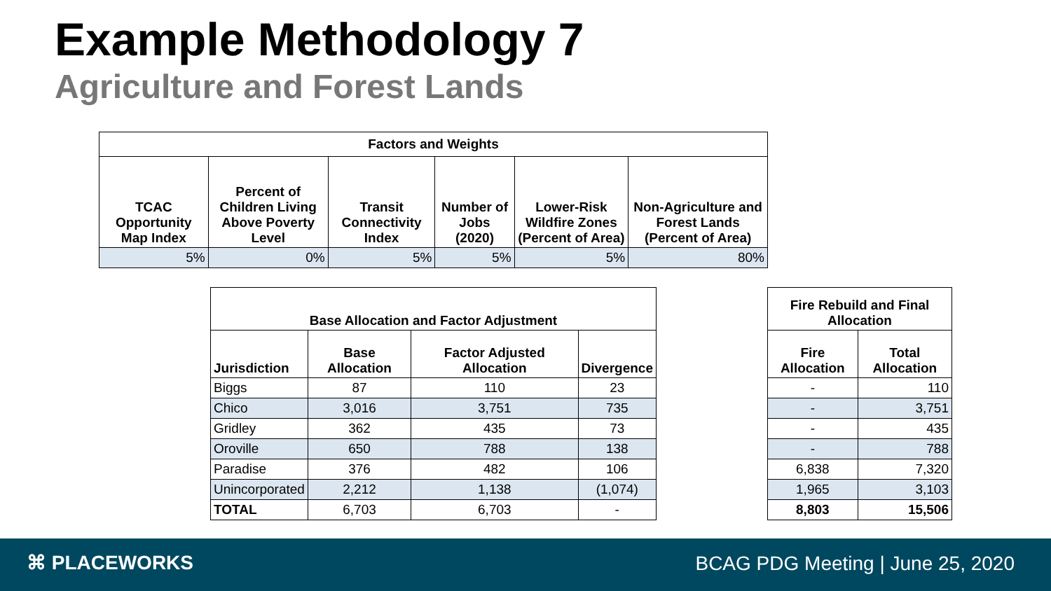Example Methodology 7
Agriculture and Forest Lands
| Factors and Weights | | | | | |
| --- | --- | --- | --- | --- | --- |
| TCAC Opportunity Map Index | Percent of Children Living Above Poverty Level | Transit Connectivity Index | Number of Jobs (2020) | Lower-Risk Wildfire Zones (Percent of Area) | Non-Agriculture and Forest Lands (Percent of Area) |
| 5% | 0% | 5% | 5% | 5% | 80% |
| Base Allocation and Factor Adjustment | | | |
| --- | --- | --- | --- |
| Jurisdiction | Base Allocation | Factor Adjusted Allocation | Divergence |
| Biggs | 87 | 110 | 23 |
| Chico | 3,016 | 3,751 | 735 |
| Gridley | 362 | 435 | 73 |
| Oroville | 650 | 788 | 138 |
| Paradise | 376 | 482 | 106 |
| Unincorporated | 2,212 | 1,138 | (1,074) |
| TOTAL | 6,703 | 6,703 | - |
| Fire Rebuild and Final Allocation | |
| --- | --- |
| Fire Allocation | Total Allocation |
| - | 110 |
| - | 3,751 |
| - | 435 |
| - | 788 |
| 6,838 | 7,320 |
| 1,965 | 3,103 |
| 8,803 | 15,506 |
⌘ PLACEWORKS
BCAG PDG Meeting | June 25, 2020